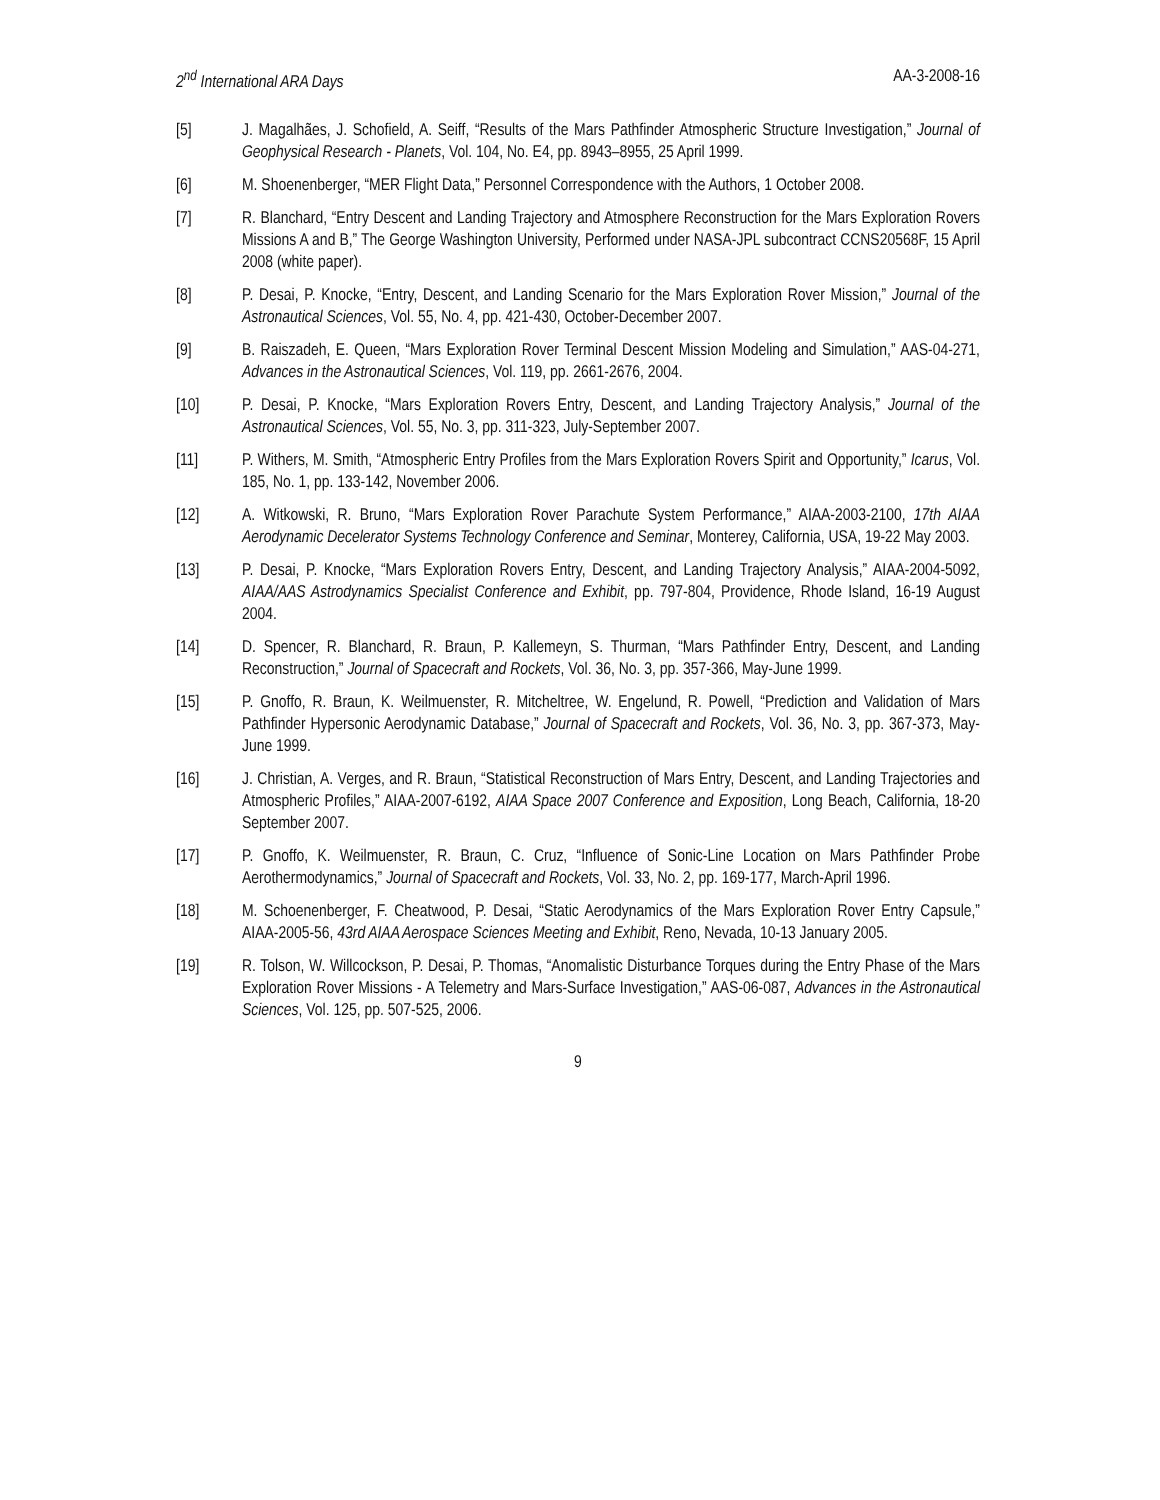2<sup>nd</sup> International ARA Days AA-3-2008-16
[5] J. Magalhães, J. Schofield, A. Seiff, “Results of the Mars Pathfinder Atmospheric Structure Investigation,” Journal of Geophysical Research - Planets, Vol. 104, No. E4, pp. 8943–8955, 25 April 1999.
[6] M. Shoenenberger, “MER Flight Data,” Personnel Correspondence with the Authors, 1 October 2008.
[7] R. Blanchard, “Entry Descent and Landing Trajectory and Atmosphere Reconstruction for the Mars Exploration Rovers Missions A and B,” The George Washington University, Performed under NASA-JPL subcontract CCNS20568F, 15 April 2008 (white paper).
[8] P. Desai, P. Knocke, “Entry, Descent, and Landing Scenario for the Mars Exploration Rover Mission,” Journal of the Astronautical Sciences, Vol. 55, No. 4, pp. 421-430, October-December 2007.
[9] B. Raiszadeh, E. Queen, “Mars Exploration Rover Terminal Descent Mission Modeling and Simulation,” AAS-04-271, Advances in the Astronautical Sciences, Vol. 119, pp. 2661-2676, 2004.
[10] P. Desai, P. Knocke, “Mars Exploration Rovers Entry, Descent, and Landing Trajectory Analysis,” Journal of the Astronautical Sciences, Vol. 55, No. 3, pp. 311-323, July-September 2007.
[11] P. Withers, M. Smith, “Atmospheric Entry Profiles from the Mars Exploration Rovers Spirit and Opportunity,” Icarus, Vol. 185, No. 1, pp. 133-142, November 2006.
[12] A. Witkowski, R. Bruno, “Mars Exploration Rover Parachute System Performance,” AIAA-2003-2100, 17th AIAA Aerodynamic Decelerator Systems Technology Conference and Seminar, Monterey, California, USA, 19-22 May 2003.
[13] P. Desai, P. Knocke, “Mars Exploration Rovers Entry, Descent, and Landing Trajectory Analysis,” AIAA-2004-5092, AIAA/AAS Astrodynamics Specialist Conference and Exhibit, pp. 797-804, Providence, Rhode Island, 16-19 August 2004.
[14] D. Spencer, R. Blanchard, R. Braun, P. Kallemeyn, S. Thurman, “Mars Pathfinder Entry, Descent, and Landing Reconstruction,” Journal of Spacecraft and Rockets, Vol. 36, No. 3, pp. 357-366, May-June 1999.
[15] P. Gnoffo, R. Braun, K. Weilmuenster, R. Mitcheltree, W. Engelund, R. Powell, “Prediction and Validation of Mars Pathfinder Hypersonic Aerodynamic Database,” Journal of Spacecraft and Rockets, Vol. 36, No. 3, pp. 367-373, May-June 1999.
[16] J. Christian, A. Verges, and R. Braun, “Statistical Reconstruction of Mars Entry, Descent, and Landing Trajectories and Atmospheric Profiles,” AIAA-2007-6192, AIAA Space 2007 Conference and Exposition, Long Beach, California, 18-20 September 2007.
[17] P. Gnoffo, K. Weilmuenster, R. Braun, C. Cruz, “Influence of Sonic-Line Location on Mars Pathfinder Probe Aerothermodynamics,” Journal of Spacecraft and Rockets, Vol. 33, No. 2, pp. 169-177, March-April 1996.
[18] M. Schoenenberger, F. Cheatwood, P. Desai, “Static Aerodynamics of the Mars Exploration Rover Entry Capsule,” AIAA-2005-56, 43rd AIAA Aerospace Sciences Meeting and Exhibit, Reno, Nevada, 10-13 January 2005.
[19] R. Tolson, W. Willcockson, P. Desai, P. Thomas, “Anomalistic Disturbance Torques during the Entry Phase of the Mars Exploration Rover Missions - A Telemetry and Mars-Surface Investigation,” AAS-06-087, Advances in the Astronautical Sciences, Vol. 125, pp. 507-525, 2006.
9